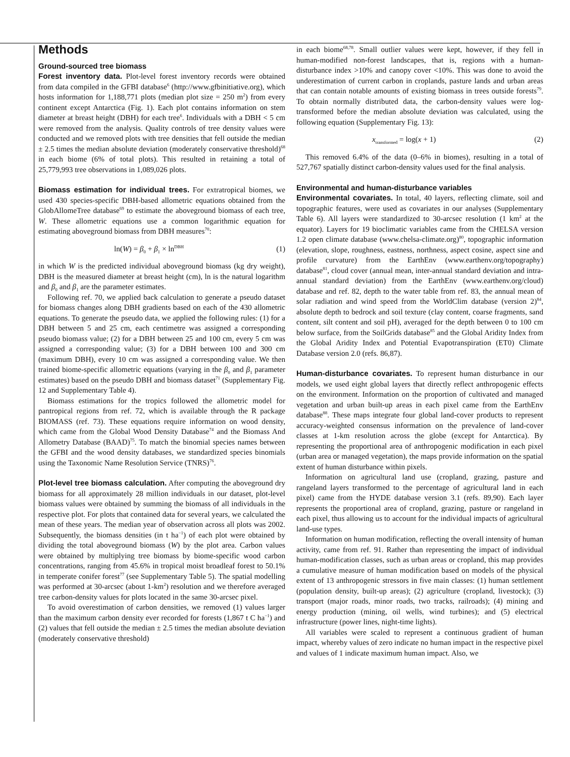Methods
Ground-sourced tree biomass
Forest inventory data. Plot-level forest inventory records were obtained from data compiled in the GFBI database<sup>6</sup> (http://www.gfbinitiative.org), which hosts information for 1,188,771 plots (median plot size = 250 m<sup>2</sup>) from every continent except Antarctica (Fig. 1). Each plot contains information on stem diameter at breast height (DBH) for each tree<sup>6</sup>. Individuals with a DBH < 5 cm were removed from the analysis. Quality controls of tree density values were conducted and we removed plots with tree densities that fell outside the median ± 2.5 times the median absolute deviation (moderately conservative threshold)<sup>68</sup> in each biome (6% of total plots). This resulted in retaining a total of 25,779,993 tree observations in 1,089,026 plots.
Biomass estimation for individual trees. For extratropical biomes, we used 430 species-specific DBH-based allometric equations obtained from the GlobAllomeTree database<sup>69</sup> to estimate the aboveground biomass of each tree, W. These allometric equations use a common logarithmic equation for estimating aboveground biomass from DBH measures<sup>70</sup>:
ln(W) = β<sub>0</sub> + β<sub>1</sub> × ln<sup>DBH</sup> (1)
in which W is the predicted individual aboveground biomass (kg dry weight), DBH is the measured diameter at breast height (cm), ln is the natural logarithm and β<sub>0</sub> and β<sub>1</sub> are the parameter estimates.
Following ref. 70, we applied back calculation to generate a pseudo dataset for biomass changes along DBH gradients based on each of the 430 allometric equations. To generate the pseudo data, we applied the following rules: (1) for a DBH between 5 and 25 cm, each centimetre was assigned a corresponding pseudo biomass value; (2) for a DBH between 25 and 100 cm, every 5 cm was assigned a corresponding value; (3) for a DBH between 100 and 300 cm (maximum DBH), every 10 cm was assigned a corresponding value. We then trained biome-specific allometric equations (varying in the β<sub>0</sub> and β<sub>1</sub> parameter estimates) based on the pseudo DBH and biomass dataset<sup>71</sup> (Supplementary Fig. 12 and Supplementary Table 4).
Biomass estimations for the tropics followed the allometric model for pantropical regions from ref. 72, which is available through the R package BIOMASS (ref. 73). These equations require information on wood density, which came from the Global Wood Density Database<sup>74</sup> and the Biomass And Allometry Database (BAAD)<sup>75</sup>. To match the binomial species names between the GFBI and the wood density databases, we standardized species binomials using the Taxonomic Name Resolution Service (TNRS)<sup>76</sup>.
Plot-level tree biomass calculation. After computing the aboveground dry biomass for all approximately 28 million individuals in our dataset, plot-level biomass values were obtained by summing the biomass of all individuals in the respective plot. For plots that contained data for several years, we calculated the mean of these years. The median year of observation across all plots was 2002. Subsequently, the biomass densities (in t ha<sup>−1</sup>) of each plot were obtained by dividing the total aboveground biomass (W) by the plot area. Carbon values were obtained by multiplying tree biomass by biome-specific wood carbon concentrations, ranging from 45.6% in tropical moist broadleaf forest to 50.1% in temperate conifer forest<sup>77</sup> (see Supplementary Table 5). The spatial modelling was performed at 30-arcsec (about 1-km<sup>2</sup>) resolution and we therefore averaged tree carbon-density values for plots located in the same 30-arcsec pixel.
To avoid overestimation of carbon densities, we removed (1) values larger than the maximum carbon density ever recorded for forests (1,867 t C ha<sup>−1</sup>) and (2) values that fell outside the median ± 2.5 times the median absolute deviation (moderately conservative threshold)
in each biome<sup>68,78</sup>. Small outlier values were kept, however, if they fell in human-modified non-forest landscapes, that is, regions with a human-disturbance index >10% and canopy cover <10%. This was done to avoid the underestimation of current carbon in croplands, pasture lands and urban areas that can contain notable amounts of existing biomass in trees outside forests<sup>79</sup>. To obtain normally distributed data, the carbon-density values were log-transformed before the median absolute deviation was calculated, using the following equation (Supplementary Fig. 13):
x<sub>transformed</sub> = log(x + 1) (2)
This removed 6.4% of the data (0–6% in biomes), resulting in a total of 527,767 spatially distinct carbon-density values used for the final analysis.
Environmental and human-disturbance variables
Environmental covariates. In total, 40 layers, reflecting climate, soil and topographic features, were used as covariates in our analyses (Supplementary Table 6). All layers were standardized to 30-arcsec resolution (1 km<sup>2</sup> at the equator). Layers for 19 bioclimatic variables came from the CHELSA version 1.2 open climate database (www.chelsa-climate.org)<sup>80</sup>, topographic information (elevation, slope, roughness, eastness, northness, aspect cosine, aspect sine and profile curvature) from the EarthEnv (www.earthenv.org/topography) database<sup>81</sup>, cloud cover (annual mean, inter-annual standard deviation and intra-annual standard deviation) from the EarthEnv (www.earthenv.org/cloud) database and ref. 82, depth to the water table from ref. 83, the annual mean of solar radiation and wind speed from the WorldClim database (version 2)<sup>84</sup>, absolute depth to bedrock and soil texture (clay content, coarse fragments, sand content, silt content and soil pH), averaged for the depth between 0 to 100 cm below surface, from the SoilGrids database<sup>85</sup> and the Global Aridity Index from the Global Aridity Index and Potential Evapotranspiration (ET0) Climate Database version 2.0 (refs. 86,87).
Human-disturbance covariates. To represent human disturbance in our models, we used eight global layers that directly reflect anthropogenic effects on the environment. Information on the proportion of cultivated and managed vegetation and urban built-up areas in each pixel came from the EarthEnv database<sup>88</sup>. These maps integrate four global land-cover products to represent accuracy-weighted consensus information on the prevalence of land-cover classes at 1-km resolution across the globe (except for Antarctica). By representing the proportional area of anthropogenic modification in each pixel (urban area or managed vegetation), the maps provide information on the spatial extent of human disturbance within pixels.
Information on agricultural land use (cropland, grazing, pasture and rangeland layers transformed to the percentage of agricultural land in each pixel) came from the HYDE database version 3.1 (refs. 89,90). Each layer represents the proportional area of cropland, grazing, pasture or rangeland in each pixel, thus allowing us to account for the individual impacts of agricultural land-use types.
Information on human modification, reflecting the overall intensity of human activity, came from ref. 91. Rather than representing the impact of individual human-modification classes, such as urban areas or cropland, this map provides a cumulative measure of human modification based on models of the physical extent of 13 anthropogenic stressors in five main classes: (1) human settlement (population density, built-up areas); (2) agriculture (cropland, livestock); (3) transport (major roads, minor roads, two tracks, railroads); (4) mining and energy production (mining, oil wells, wind turbines); and (5) electrical infrastructure (power lines, night-time lights).
All variables were scaled to represent a continuous gradient of human impact, whereby values of zero indicate no human impact in the respective pixel and values of 1 indicate maximum human impact. Also, we